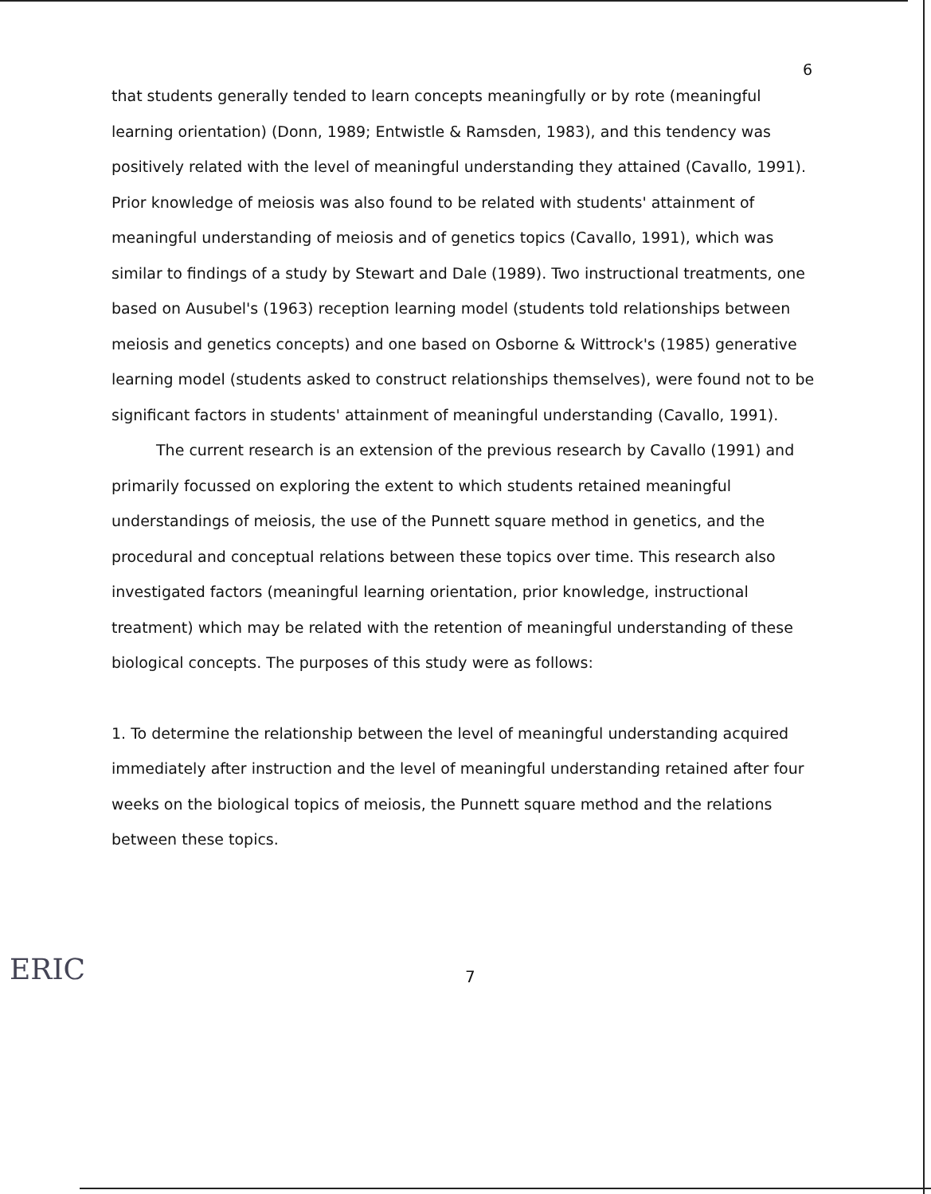6
that students generally tended to learn concepts meaningfully or by rote (meaningful learning orientation) (Donn, 1989; Entwistle & Ramsden, 1983), and this tendency was positively related with the level of meaningful understanding they attained (Cavallo, 1991). Prior knowledge of meiosis was also found to be related with students' attainment of meaningful understanding of meiosis and of genetics topics (Cavallo, 1991), which was similar to findings of a study by Stewart and Dale (1989). Two instructional treatments, one based on Ausubel's (1963) reception learning model (students told relationships between meiosis and genetics concepts) and one based on Osborne & Wittrock's (1985) generative learning model (students asked to construct relationships themselves), were found not to be significant factors in students' attainment of meaningful understanding (Cavallo, 1991).
The current research is an extension of the previous research by Cavallo (1991) and primarily focussed on exploring the extent to which students retained meaningful understandings of meiosis, the use of the Punnett square method in genetics, and the procedural and conceptual relations between these topics over time. This research also investigated factors (meaningful learning orientation, prior knowledge, instructional treatment) which may be related with the retention of meaningful understanding of these biological concepts. The purposes of this study were as follows:
1. To determine the relationship between the level of meaningful understanding acquired immediately after instruction and the level of meaningful understanding retained after four weeks on the biological topics of meiosis, the Punnett square method and the relations between these topics.
ERIC
7